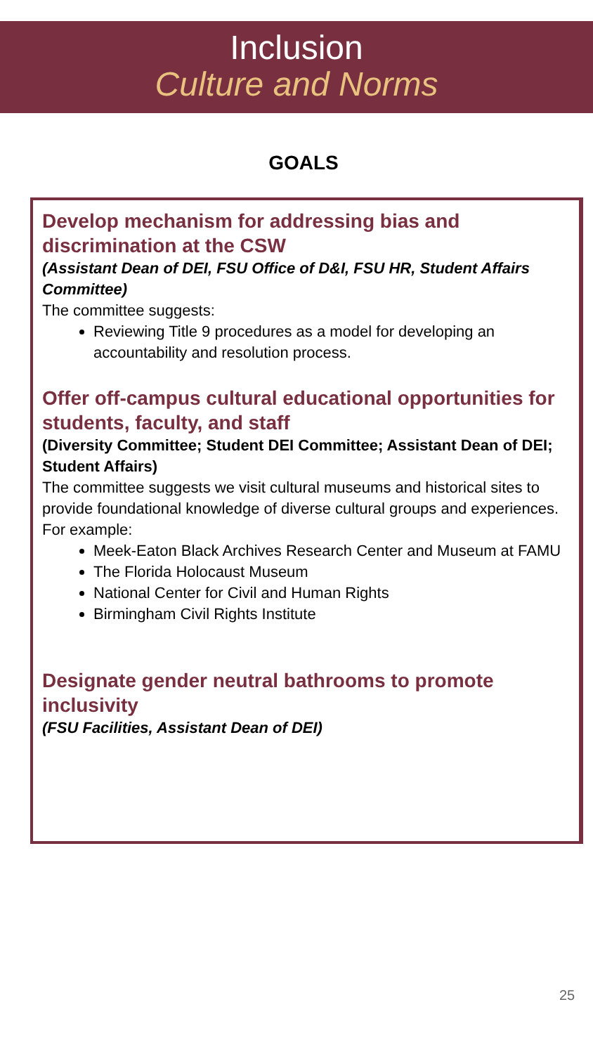Inclusion
Culture and Norms
GOALS
Develop mechanism for addressing bias and discrimination at the CSW
(Assistant Dean of DEI, FSU Office of D&I, FSU HR, Student Affairs Committee)
The committee suggests:
Reviewing Title 9 procedures as a model for developing an accountability and resolution process.
Offer off-campus cultural educational opportunities for students, faculty, and staff
(Diversity Committee; Student DEI Committee; Assistant Dean of DEI; Student Affairs)
The committee suggests we visit cultural museums and historical sites to provide foundational knowledge of diverse cultural groups and experiences. For example:
Meek-Eaton Black Archives Research Center and Museum at FAMU
The Florida Holocaust Museum
National Center for Civil and Human Rights
Birmingham Civil Rights Institute
Designate gender neutral bathrooms to promote inclusivity
(FSU Facilities, Assistant Dean of DEI)
25